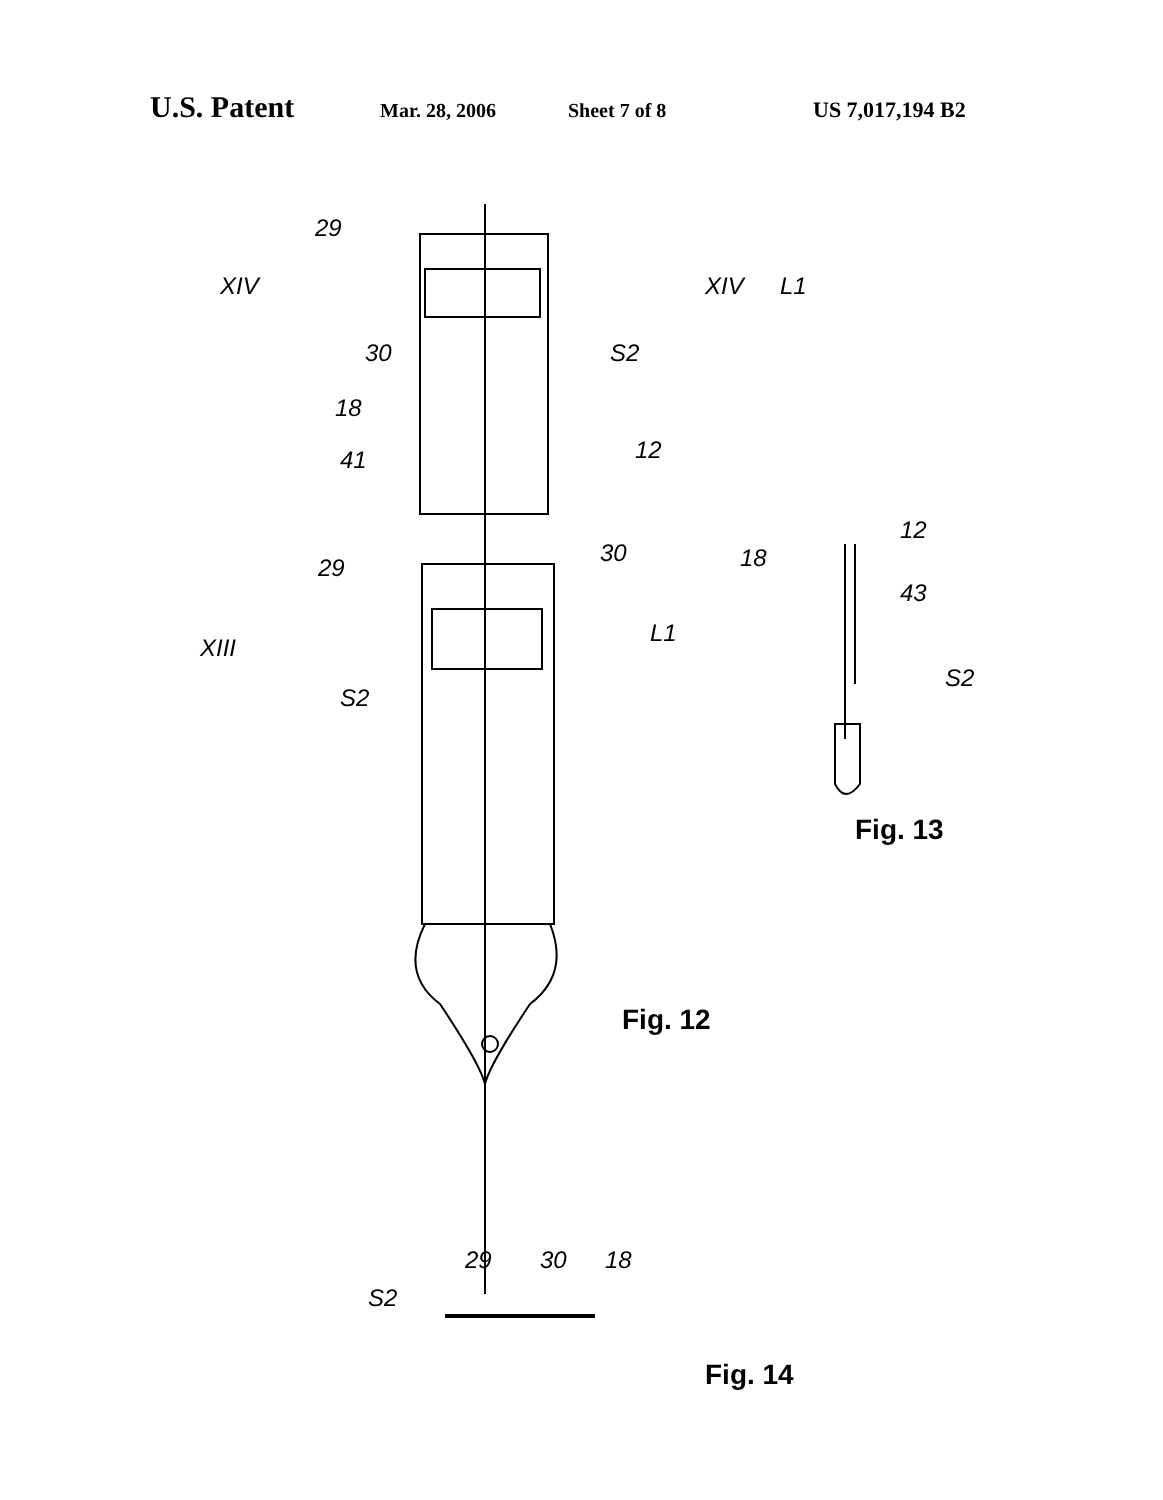U.S. Patent Mar. 28, 2006 Sheet 7 of 8 US 7,017,194 B2
29
XIV XIV L1
30 S2
18
41 12
29
30
XIII
L1
S2
12
18
43
S2
Fig. 13
Fig. 12
29 30 18
S2
Fig. 14